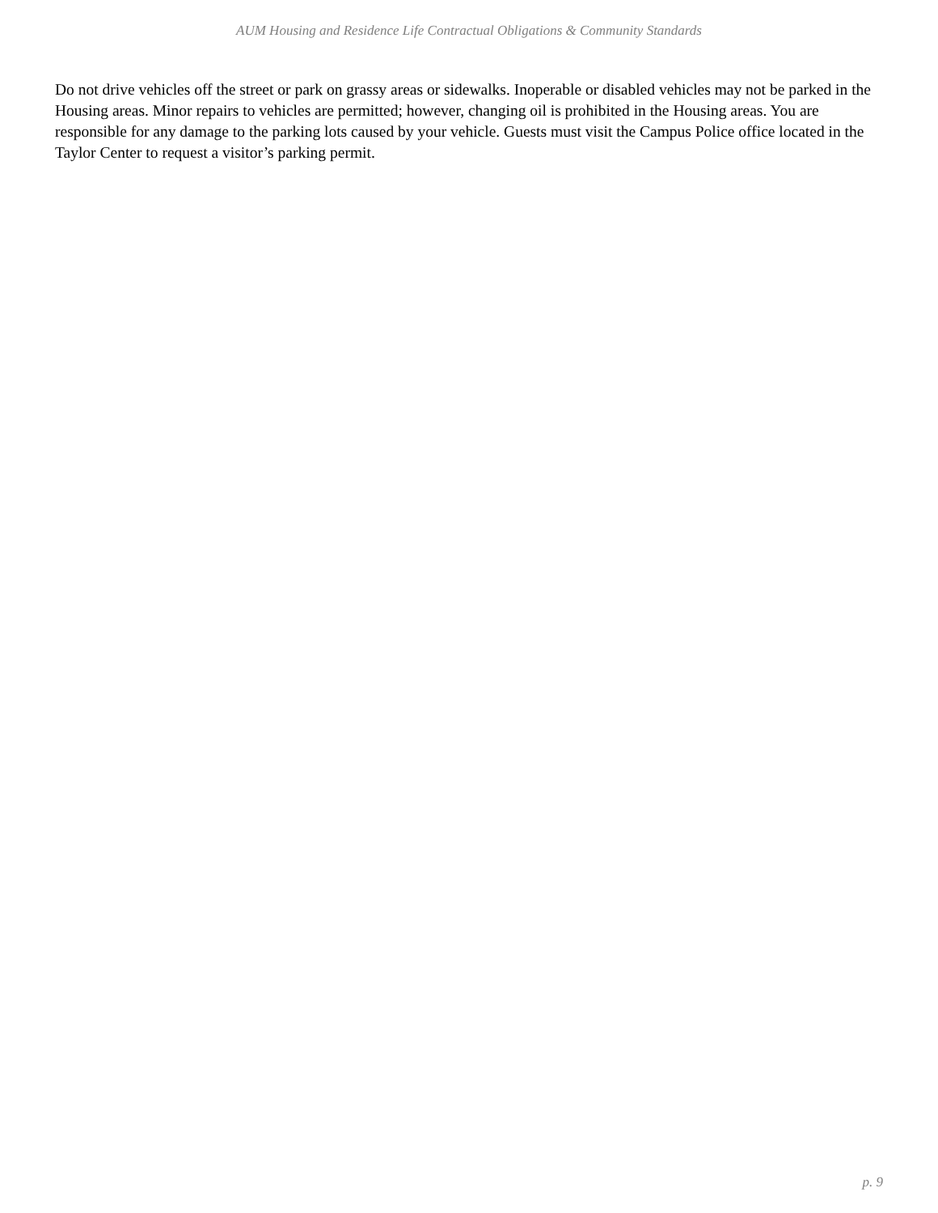AUM Housing and Residence Life Contractual Obligations & Community Standards
Do not drive vehicles off the street or park on grassy areas or sidewalks. Inoperable or disabled vehicles may not be parked in the Housing areas. Minor repairs to vehicles are permitted; however, changing oil is prohibited in the Housing areas. You are responsible for any damage to the parking lots caused by your vehicle. Guests must visit the Campus Police office located in the Taylor Center to request a visitor’s parking permit.
p. 9